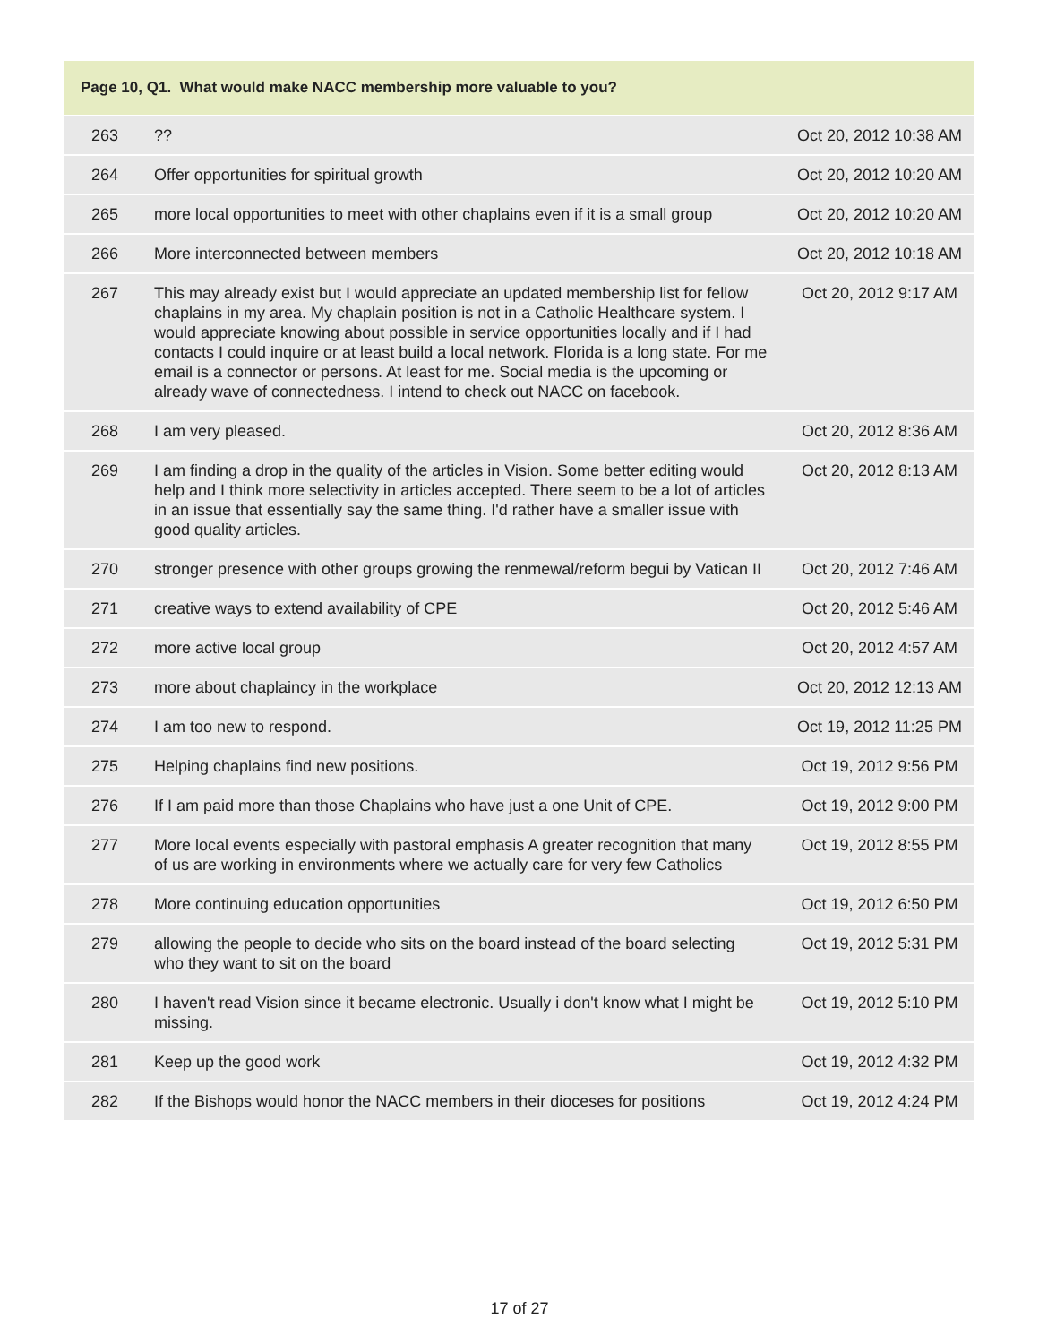| Page 10, Q1. What would make NACC membership more valuable to you? | | |
| --- | --- | --- |
| 263 | ?? | Oct 20, 2012 10:38 AM |
| 264 | Offer opportunities for spiritual growth | Oct 20, 2012 10:20 AM |
| 265 | more local opportunities to meet with other chaplains even if it is a small group | Oct 20, 2012 10:20 AM |
| 266 | More interconnected between members | Oct 20, 2012 10:18 AM |
| 267 | This may already exist but I would appreciate an updated membership list for fellow chaplains in my area. My chaplain position is not in a Catholic Healthcare system. I would appreciate knowing about possible in service opportunities locally and if I had contacts I could inquire or at least build a local network. Florida is a long state. For me email is a connector or persons. At least for me. Social media is the upcoming or already wave of connectedness. I intend to check out NACC on facebook. | Oct 20, 2012 9:17 AM |
| 268 | I am very pleased. | Oct 20, 2012 8:36 AM |
| 269 | I am finding a drop in the quality of the articles in Vision. Some better editing would help and I think more selectivity in articles accepted. There seem to be a lot of articles in an issue that essentially say the same thing. I'd rather have a smaller issue with good quality articles. | Oct 20, 2012 8:13 AM |
| 270 | stronger presence with other groups growing the renmewal/reform begui by Vatican II | Oct 20, 2012 7:46 AM |
| 271 | creative ways to extend availability of CPE | Oct 20, 2012 5:46 AM |
| 272 | more active local group | Oct 20, 2012 4:57 AM |
| 273 | more about chaplaincy in the workplace | Oct 20, 2012 12:13 AM |
| 274 | I am too new to respond. | Oct 19, 2012 11:25 PM |
| 275 | Helping chaplains find new positions. | Oct 19, 2012 9:56 PM |
| 276 | If I am paid more than those Chaplains who have just a one Unit of CPE. | Oct 19, 2012 9:00 PM |
| 277 | More local events especially with pastoral emphasis A greater recognition that many of us are working in environments where we actually care for very few Catholics | Oct 19, 2012 8:55 PM |
| 278 | More continuing education opportunities | Oct 19, 2012 6:50 PM |
| 279 | allowing the people to decide who sits on the board instead of the board selecting who they want to sit on the board | Oct 19, 2012 5:31 PM |
| 280 | I haven't read Vision since it became electronic. Usually i don't know what I might be missing. | Oct 19, 2012 5:10 PM |
| 281 | Keep up the good work | Oct 19, 2012 4:32 PM |
| 282 | If the Bishops would honor the NACC members in their dioceses for positions | Oct 19, 2012 4:24 PM |
17 of 27